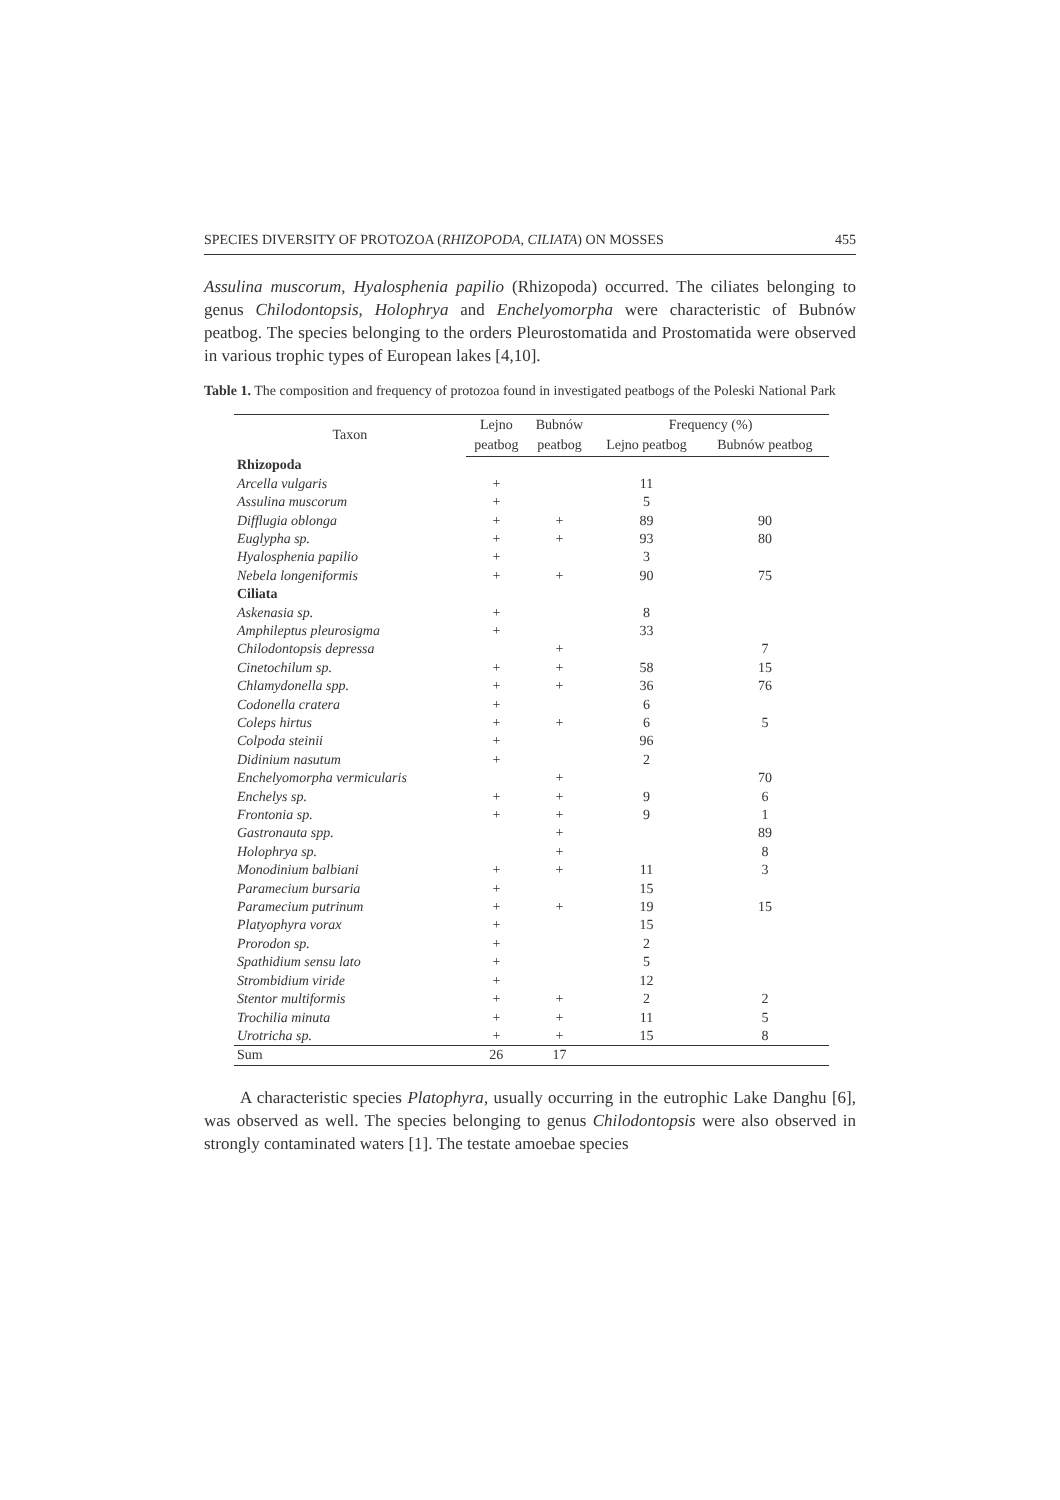SPECIES DIVERSITY OF PROTOZOA (RHIZOPODA, CILIATA) ON MOSSES 455
Assulina muscorum, Hyalosphenia papilio (Rhizopoda) occurred. The ciliates belonging to genus Chilodontopsis, Holophrya and Enchelyomorpha were characteristic of Bubnów peatbog. The species belonging to the orders Pleurostomatida and Prostomatida were observed in various trophic types of European lakes [4,10].
Table 1. The composition and frequency of protozoa found in investigated peatbogs of the Poleski National Park
| Taxon | Lejno | Bubnów | Frequency (%) | |
| --- | --- | --- | --- | --- |
| | peatbog | peatbog | Lejno peatbog | Bubnów peatbog |
| Rhizopoda | | | | |
| Arcella vulgaris | + | | 11 | |
| Assulina muscorum | + | | 5 | |
| Difflugia oblonga | + | + | 89 | 90 |
| Euglypha sp. | + | + | 93 | 80 |
| Hyalosphenia papilio | + | | 3 | |
| Nebela longeniformis | + | + | 90 | 75 |
| Ciliata | | | | |
| Askenasia sp. | + | | 8 | |
| Amphileptus pleurosigma | + | | 33 | |
| Chilodontopsis depressa | | + | | 7 |
| Cinetochilum sp. | + | + | 58 | 15 |
| Chlamydonella spp. | + | + | 36 | 76 |
| Codonella cratera | + | | 6 | |
| Coleps hirtus | + | + | 6 | 5 |
| Colpoda steinii | + | | 96 | |
| Didinium nasutum | + | | 2 | |
| Enchelyomorpha vermicularis | | + | | 70 |
| Enchelys sp. | + | + | 9 | 6 |
| Frontonia sp. | + | + | 9 | 1 |
| Gastronauta spp. | | + | | 89 |
| Holophrya sp. | | + | | 8 |
| Monodinium balbiani | + | + | 11 | 3 |
| Paramecium bursaria | + | | 15 | |
| Paramecium putrinum | + | + | 19 | 15 |
| Platyophyra vorax | + | | 15 | |
| Prorodon sp. | + | | 2 | |
| Spathidium sensu lato | + | | 5 | |
| Strombidium viride | + | | 12 | |
| Stentor multiformis | + | + | 2 | 2 |
| Trochilia minuta | + | + | 11 | 5 |
| Urotricha sp. | + | + | 15 | 8 |
| Sum | 26 | 17 | | |
A characteristic species Platophyra, usually occurring in the eutrophic Lake Danghu [6], was observed as well. The species belonging to genus Chilodontopsis were also observed in strongly contaminated waters [1]. The testate amoebae species